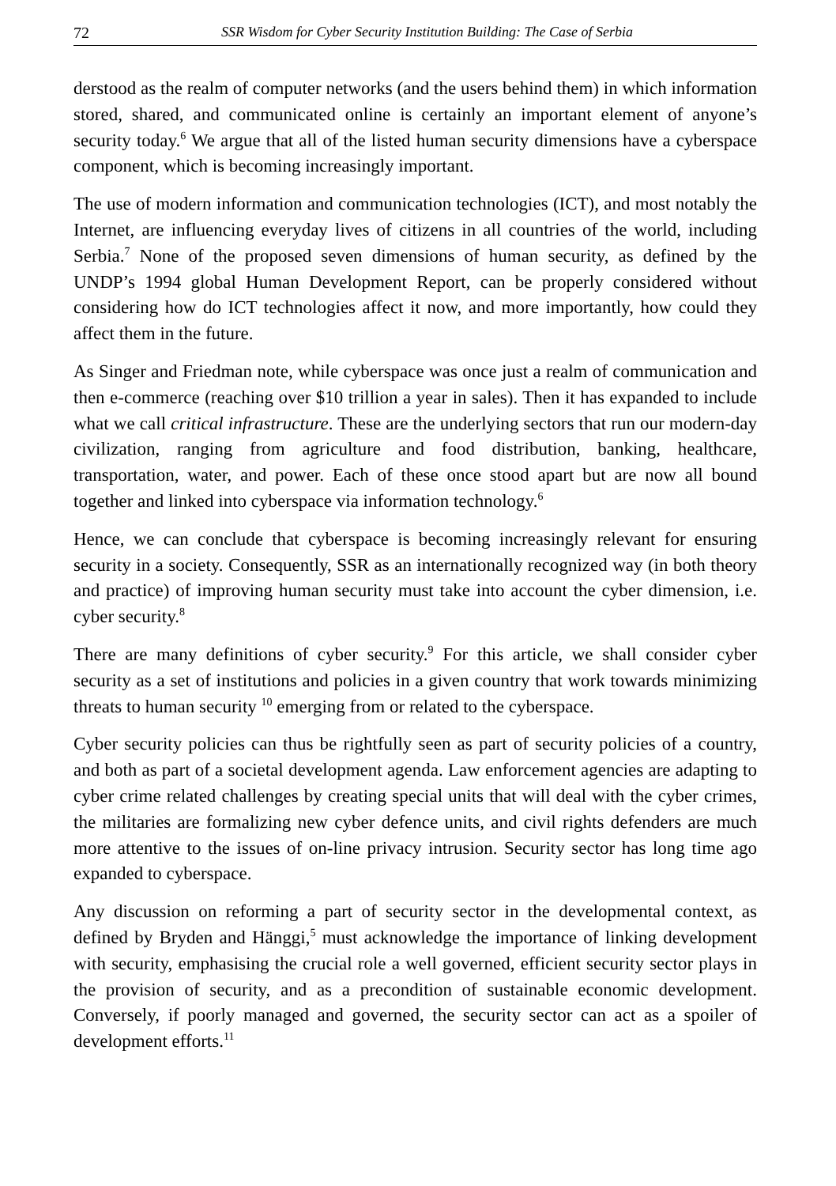72 SSR Wisdom for Cyber Security Institution Building: The Case of Serbia
derstood as the realm of computer networks (and the users behind them) in which information stored, shared, and communicated online is certainly an important element of anyone’s security today.<sup>6</sup> We argue that all of the listed human security dimensions have a cyberspace component, which is becoming increasingly important.
The use of modern information and communication technologies (ICT), and most notably the Internet, are influencing everyday lives of citizens in all countries of the world, including Serbia.<sup>7</sup> None of the proposed seven dimensions of human security, as defined by the UNDP’s 1994 global Human Development Report, can be properly considered without considering how do ICT technologies affect it now, and more importantly, how could they affect them in the future.
As Singer and Friedman note, while cyberspace was once just a realm of communication and then e-commerce (reaching over $10 trillion a year in sales). Then it has expanded to include what we call critical infrastructure. These are the underlying sectors that run our modern-day civilization, ranging from agriculture and food distribution, banking, healthcare, transportation, water, and power. Each of these once stood apart but are now all bound together and linked into cyberspace via information technology.<sup>6</sup>
Hence, we can conclude that cyberspace is becoming increasingly relevant for ensuring security in a society. Consequently, SSR as an internationally recognized way (in both theory and practice) of improving human security must take into account the cyber dimension, i.e. cyber security.<sup>8</sup>
There are many definitions of cyber security.<sup>9</sup> For this article, we shall consider cyber security as a set of institutions and policies in a given country that work towards minimizing threats to human security <sup>10</sup> emerging from or related to the cyberspace.
Cyber security policies can thus be rightfully seen as part of security policies of a country, and both as part of a societal development agenda. Law enforcement agencies are adapting to cyber crime related challenges by creating special units that will deal with the cyber crimes, the militaries are formalizing new cyber defence units, and civil rights defenders are much more attentive to the issues of on-line privacy intrusion. Security sector has long time ago expanded to cyberspace.
Any discussion on reforming a part of security sector in the developmental context, as defined by Bryden and Hänggi,<sup>5</sup> must acknowledge the importance of linking development with security, emphasising the crucial role a well governed, efficient security sector plays in the provision of security, and as a precondition of sustainable economic development. Conversely, if poorly managed and governed, the security sector can act as a spoiler of development efforts.<sup>11</sup>